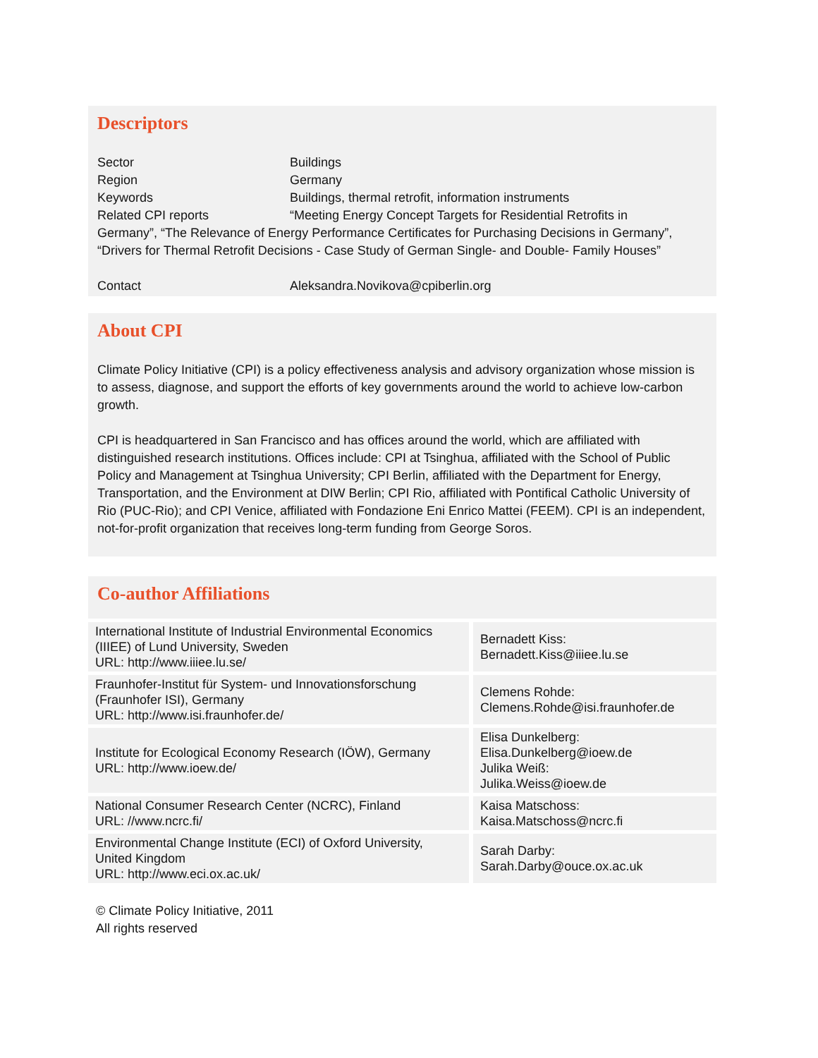Descriptors
Sector Buildings
Region Germany
Keywords Buildings, thermal retrofit, information instruments
Related CPI reports “Meeting Energy Concept Targets for Residential Retrofits in
Germany”, “The Relevance of Energy Performance Certificates for Purchasing Decisions in Germany”, “Drivers for Thermal Retrofit Decisions - Case Study of German Single- and Double- Family Houses”
Contact Aleksandra.Novikova@cpiberlin.org
About CPI
Climate Policy Initiative (CPI) is a policy effectiveness analysis and advisory organization whose mission is to assess, diagnose, and support the efforts of key governments around the world to achieve low-carbon growth.
CPI is headquartered in San Francisco and has offices around the world, which are affiliated with distinguished research institutions. Offices include: CPI at Tsinghua, affiliated with the School of Public Policy and Management at Tsinghua University; CPI Berlin, affiliated with the Department for Energy, Transportation, and the Environment at DIW Berlin; CPI Rio, affiliated with Pontifical Catholic University of Rio (PUC-Rio); and CPI Venice, affiliated with Fondazione Eni Enrico Mattei (FEEM). CPI is an independent, not-for-profit organization that receives long-term funding from George Soros.
Co-author Affiliations
| International Institute of Industrial Environmental Economics (IIIEE) of Lund University, Sweden URL: http://www.iiiee.lu.se/ | Bernadett Kiss: Bernadett.Kiss@iiiee.lu.se |
| Fraunhofer-Institut für System- und Innovationsforschung (Fraunhofer ISI), Germany URL: http://www.isi.fraunhofer.de/ | Clemens Rohde: Clemens.Rohde@isi.fraunhofer.de |
| Institute for Ecological Economy Research (IÖW), Germany URL: http://www.ioew.de/ | Elisa Dunkelberg: Elisa.Dunkelberg@ioew.de Julika Weiß: Julika.Weiss@ioew.de |
| National Consumer Research Center (NCRC), Finland URL: //www.ncrc.fi/ | Kaisa Matschoss: Kaisa.Matschoss@ncrc.fi |
| Environmental Change Institute (ECI) of Oxford University, United Kingdom URL: http://www.eci.ox.ac.uk/ | Sarah Darby: Sarah.Darby@ouce.ox.ac.uk |
© Climate Policy Initiative, 2011
All rights reserved